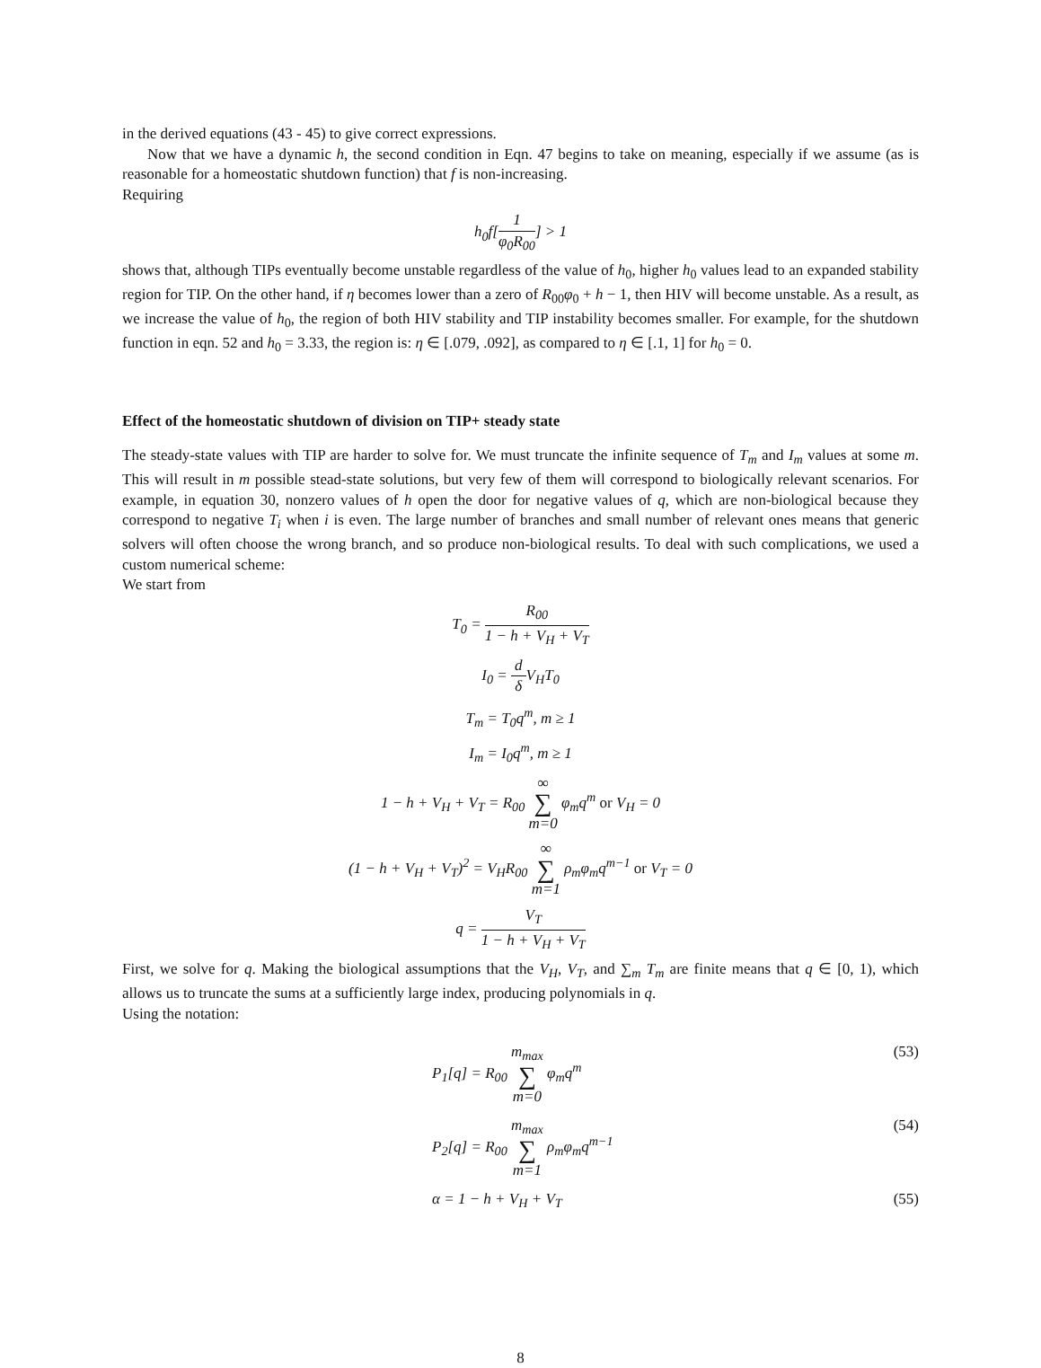in the derived equations (43 - 45) to give correct expressions.
Now that we have a dynamic h, the second condition in Eqn. 47 begins to take on meaning, especially if we assume (as is reasonable for a homeostatic shutdown function) that f is non-increasing.
Requiring
h<sub>0</sub>f[1 φ<sub>0</sub>R<sub>00</sub>] > 1
shows that, although TIPs eventually become unstable regardless of the value of h<sub>0</sub>, higher h<sub>0</sub> values lead to an expanded stability region for TIP. On the other hand, if η becomes lower than a zero of R<sub>00</sub>φ<sub>0</sub> + h − 1, then HIV will become unstable. As a result, as we increase the value of h<sub>0</sub>, the region of both HIV stability and TIP instability becomes smaller. For example, for the shutdown function in eqn. 52 and h<sub>0</sub> = 3.33, the region is: η ∈ [.079, .092], as compared to η ∈ [.1, 1] for h<sub>0</sub> = 0.
Effect of the homeostatic shutdown of division on TIP+ steady state
The steady-state values with TIP are harder to solve for. We must truncate the infinite sequence of T<sub>m</sub> and I<sub>m</sub> values at some m. This will result in m possible stead-state solutions, but very few of them will correspond to biologically relevant scenarios. For example, in equation 30, nonzero values of h open the door for negative values of q, which are non-biological because they correspond to negative T<sub>i</sub> when i is even. The large number of branches and small number of relevant ones means that generic solvers will often choose the wrong branch, and so produce non-biological results. To deal with such complications, we used a custom numerical scheme:
We start from
T<sub>0</sub> = R<sub>00</sub> 1 − h + V<sub>H</sub> + V<sub>T</sub>
I<sub>0</sub> = d δ V<sub>H</sub>T<sub>0</sub>
T<sub>m</sub> = T<sub>0</sub>q<sup>m</sup>, m ≥ 1
I<sub>m</sub> = I<sub>0</sub>q<sup>m</sup>, m ≥ 1
1 − h + V<sub>H</sub> + V<sub>T</sub> = R<sub>00</sub> ∞ ∑ m=0 φ<sub>m</sub>q<sup>m</sup> or V<sub>H</sub> = 0
(1 − h + V<sub>H</sub> + V<sub>T</sub>)<sup>2</sup> = V<sub>H</sub>R<sub>00</sub> ∞ ∑ m=1 ρ<sub>m</sub>φ<sub>m</sub>q<sup>m−1</sup> or V<sub>T</sub> = 0
q = V<sub>T</sub> 1 − h + V<sub>H</sub> + V<sub>T</sub>
First, we solve for q. Making the biological assumptions that the V<sub>H</sub>, V<sub>T</sub>, and ∑<sub>m</sub> T<sub>m</sub> are finite means that q ∈ [0, 1), which allows us to truncate the sums at a sufficiently large index, producing polynomials in q.
Using the notation:
P<sub>1</sub>[q] = R<sub>00</sub> m<sub>max</sub> ∑ m=0 φ<sub>m</sub>q<sup>m</sup> (53)
P<sub>2</sub>[q] = R<sub>00</sub> m<sub>max</sub> ∑ m=1 ρ<sub>m</sub>φ<sub>m</sub>q<sup>m−1</sup> (54)
α = 1 − h + V<sub>H</sub> + V<sub>T</sub> (55)
8